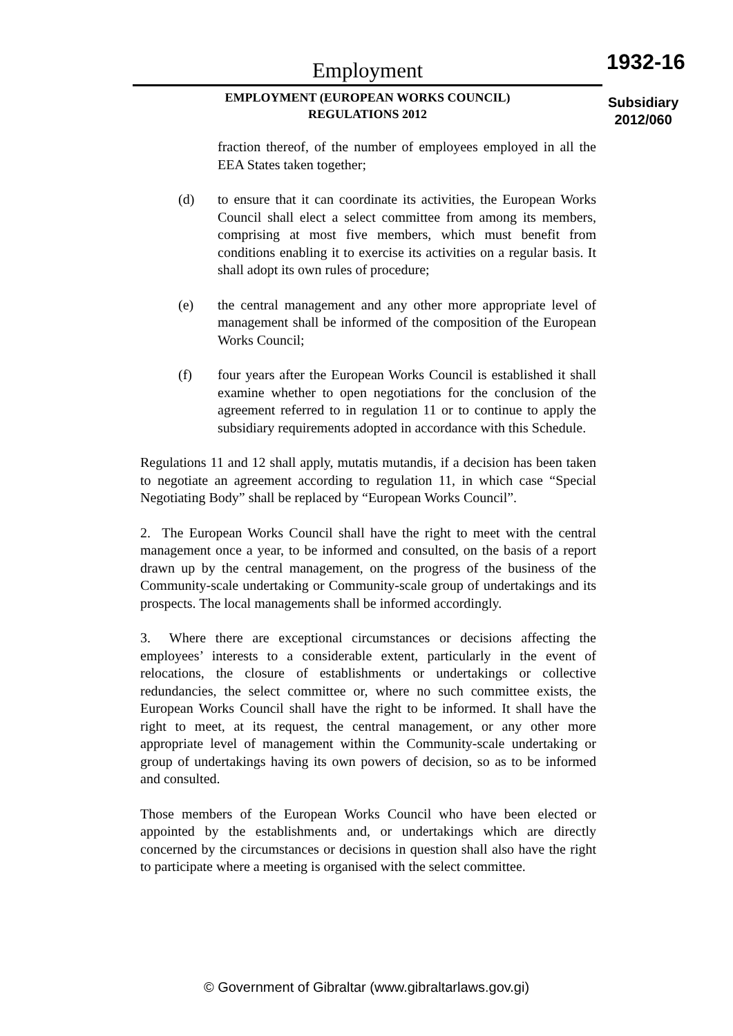Employment
EMPLOYMENT (EUROPEAN WORKS COUNCIL)
REGULATIONS 2012
1932-16
Subsidiary
2012/060
fraction thereof, of the number of employees employed in all the EEA States taken together;
(d) to ensure that it can coordinate its activities, the European Works Council shall elect a select committee from among its members, comprising at most five members, which must benefit from conditions enabling it to exercise its activities on a regular basis. It shall adopt its own rules of procedure;
(e) the central management and any other more appropriate level of management shall be informed of the composition of the European Works Council;
(f) four years after the European Works Council is established it shall examine whether to open negotiations for the conclusion of the agreement referred to in regulation 11 or to continue to apply the subsidiary requirements adopted in accordance with this Schedule.
Regulations 11 and 12 shall apply, mutatis mutandis, if a decision has been taken to negotiate an agreement according to regulation 11, in which case “Special Negotiating Body” shall be replaced by “European Works Council”.
2. The European Works Council shall have the right to meet with the central management once a year, to be informed and consulted, on the basis of a report drawn up by the central management, on the progress of the business of the Community-scale undertaking or Community-scale group of undertakings and its prospects. The local managements shall be informed accordingly.
3. Where there are exceptional circumstances or decisions affecting the employees’ interests to a considerable extent, particularly in the event of relocations, the closure of establishments or undertakings or collective redundancies, the select committee or, where no such committee exists, the European Works Council shall have the right to be informed. It shall have the right to meet, at its request, the central management, or any other more appropriate level of management within the Community-scale undertaking or group of undertakings having its own powers of decision, so as to be informed and consulted.
Those members of the European Works Council who have been elected or appointed by the establishments and, or undertakings which are directly concerned by the circumstances or decisions in question shall also have the right to participate where a meeting is organised with the select committee.
© Government of Gibraltar (www.gibraltarlaws.gov.gi)